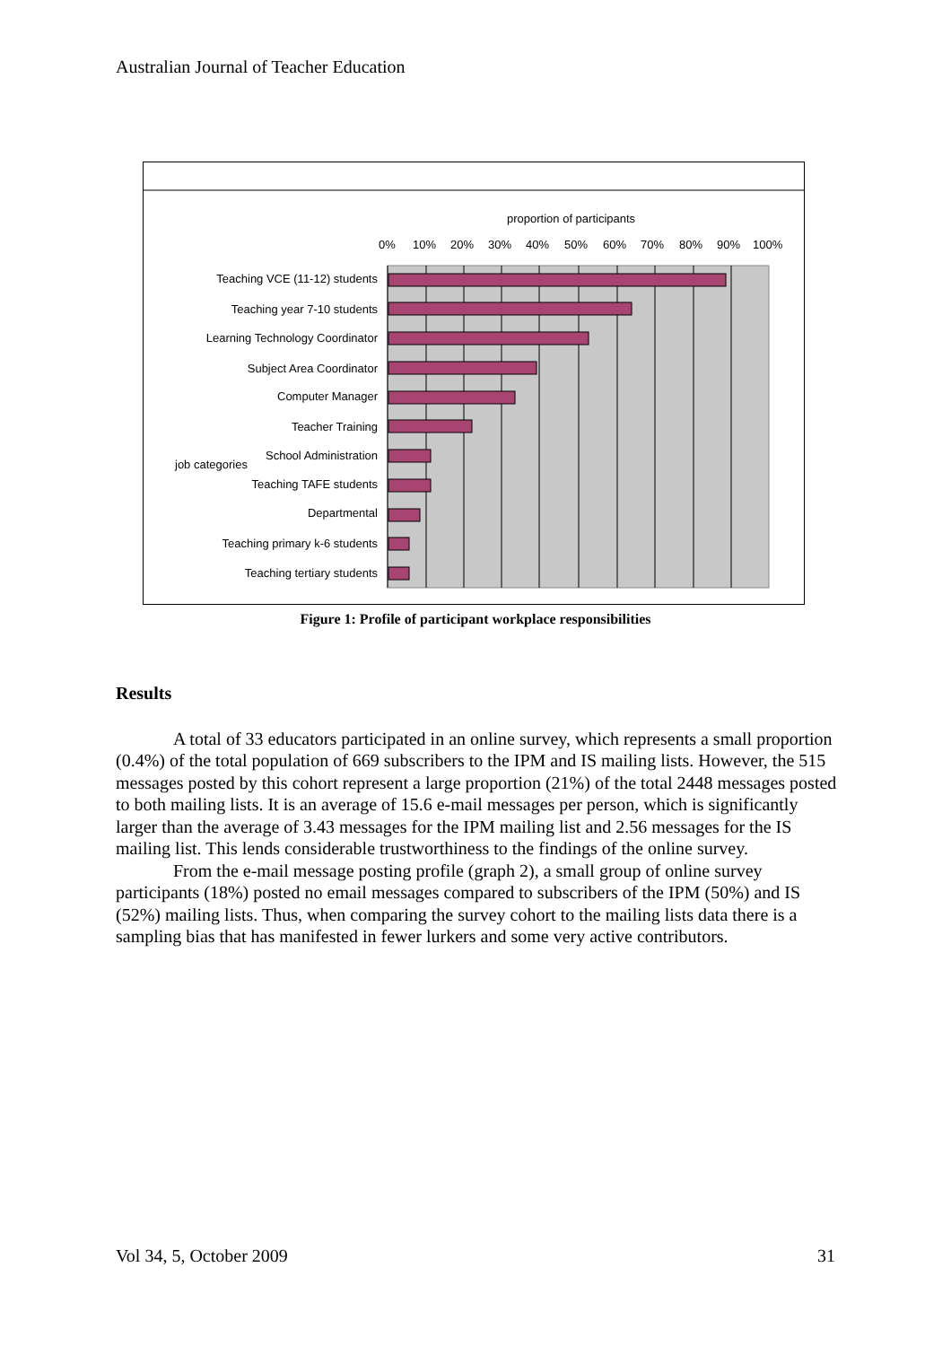Australian Journal of Teacher Education
proportion of participants
0%
10%
20%
30%
40%
50%
60%
70%
80%
90%
100%
Teaching VCE (11-12) students
Teaching year 7-10 students
Learning Technology Coordinator
Subject Area Coordinator
Computer Manager
Teacher Training
School Administration
Teaching TAFE students
Departmental
Teaching primary k-6 students
Teaching tertiary students
job categories
Figure 1: Profile of participant workplace responsibilities
Results
A total of 33 educators participated in an online survey, which represents a small proportion (0.4%) of the total population of 669 subscribers to the IPM and IS mailing lists. However, the 515 messages posted by this cohort represent a large proportion (21%) of the total 2448 messages posted to both mailing lists. It is an average of 15.6 e-mail messages per person, which is significantly larger than the average of 3.43 messages for the IPM mailing list and 2.56 messages for the IS mailing list. This lends considerable trustworthiness to the findings of the online survey.
From the e-mail message posting profile (graph 2), a small group of online survey participants (18%) posted no email messages compared to subscribers of the IPM (50%) and IS (52%) mailing lists. Thus, when comparing the survey cohort to the mailing lists data there is a sampling bias that has manifested in fewer lurkers and some very active contributors.
Vol 34, 5, October 2009 31